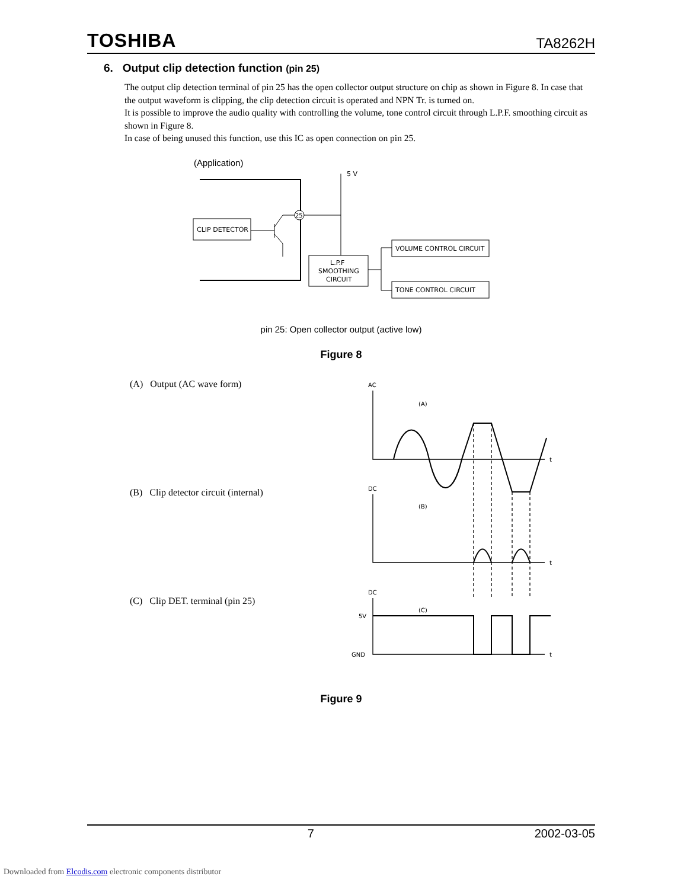TOSHIBA TA8262H
6. Output clip detection function (pin 25)
The output clip detection terminal of pin 25 has the open collector output structure on chip as shown in Figure 8. In case that the output waveform is clipping, the clip detection circuit is operated and NPN Tr. is turned on.
It is possible to improve the audio quality with controlling the volume, tone control circuit through L.P.F. smoothing circuit as shown in Figure 8.
In case of being unused this function, use this IC as open connection on pin 25.
(Application)
CLIP DETECTOR
25
5 V
L.P.F
SMOOTHING
CIRCUIT
VOLUME CONTROL CIRCUIT
TONE CONTROL CIRCUIT
pin 25: Open collector output (active low)
Figure 8
(A) Output (AC wave form)
(B) Clip detector circuit (internal)
(C) Clip DET. terminal (pin 25)
AC
(A)
t
DC
(B)
t
DC
(C)
5V
GND
t
Figure 9
7 2002-03-05
Downloaded from Elcodis.com electronic components distributor